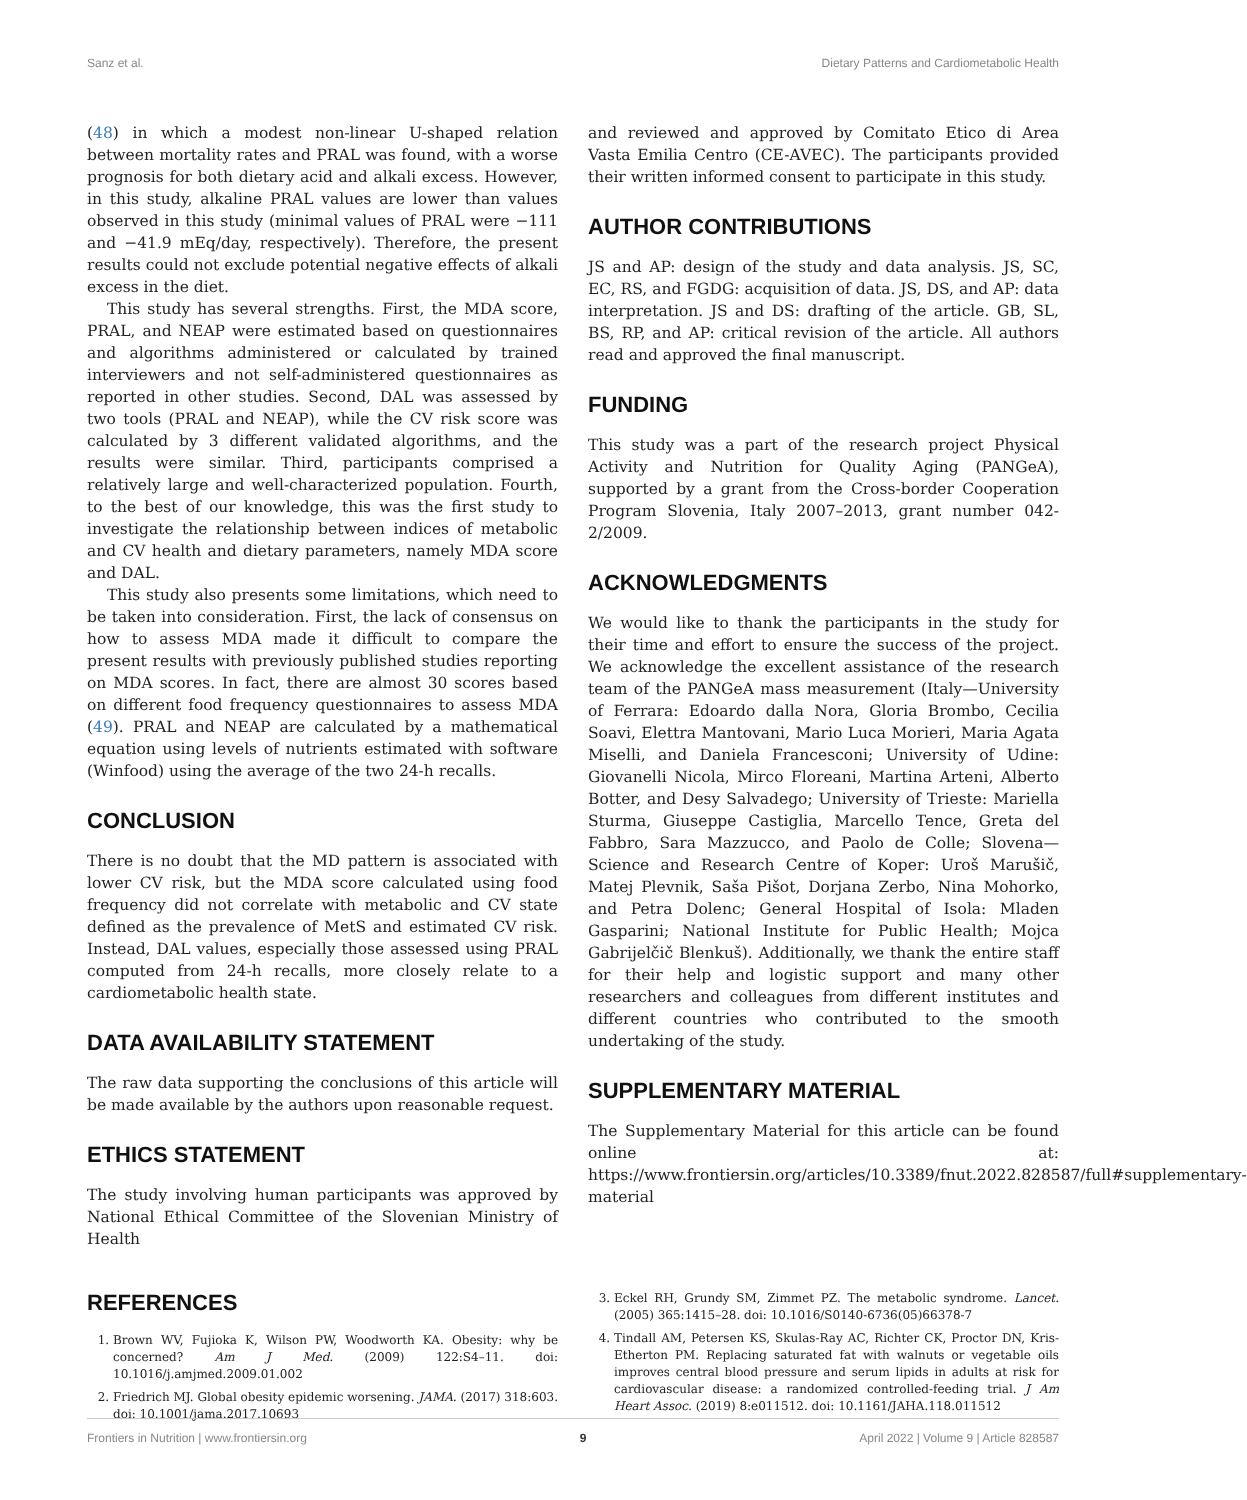Sanz et al. Dietary Patterns and Cardiometabolic Health
(48) in which a modest non-linear U-shaped relation between mortality rates and PRAL was found, with a worse prognosis for both dietary acid and alkali excess. However, in this study, alkaline PRAL values are lower than values observed in this study (minimal values of PRAL were −111 and −41.9 mEq/day, respectively). Therefore, the present results could not exclude potential negative effects of alkali excess in the diet.
This study has several strengths. First, the MDA score, PRAL, and NEAP were estimated based on questionnaires and algorithms administered or calculated by trained interviewers and not self-administered questionnaires as reported in other studies. Second, DAL was assessed by two tools (PRAL and NEAP), while the CV risk score was calculated by 3 different validated algorithms, and the results were similar. Third, participants comprised a relatively large and well-characterized population. Fourth, to the best of our knowledge, this was the first study to investigate the relationship between indices of metabolic and CV health and dietary parameters, namely MDA score and DAL.
This study also presents some limitations, which need to be taken into consideration. First, the lack of consensus on how to assess MDA made it difficult to compare the present results with previously published studies reporting on MDA scores. In fact, there are almost 30 scores based on different food frequency questionnaires to assess MDA (49). PRAL and NEAP are calculated by a mathematical equation using levels of nutrients estimated with software (Winfood) using the average of the two 24-h recalls.
CONCLUSION
There is no doubt that the MD pattern is associated with lower CV risk, but the MDA score calculated using food frequency did not correlate with metabolic and CV state defined as the prevalence of MetS and estimated CV risk. Instead, DAL values, especially those assessed using PRAL computed from 24-h recalls, more closely relate to a cardiometabolic health state.
DATA AVAILABILITY STATEMENT
The raw data supporting the conclusions of this article will be made available by the authors upon reasonable request.
ETHICS STATEMENT
The study involving human participants was approved by National Ethical Committee of the Slovenian Ministry of Health
and reviewed and approved by Comitato Etico di Area Vasta Emilia Centro (CE-AVEC). The participants provided their written informed consent to participate in this study.
AUTHOR CONTRIBUTIONS
JS and AP: design of the study and data analysis. JS, SC, EC, RS, and FGDG: acquisition of data. JS, DS, and AP: data interpretation. JS and DS: drafting of the article. GB, SL, BS, RP, and AP: critical revision of the article. All authors read and approved the final manuscript.
FUNDING
This study was a part of the research project Physical Activity and Nutrition for Quality Aging (PANGeA), supported by a grant from the Cross-border Cooperation Program Slovenia, Italy 2007–2013, grant number 042-2/2009.
ACKNOWLEDGMENTS
We would like to thank the participants in the study for their time and effort to ensure the success of the project. We acknowledge the excellent assistance of the research team of the PANGeA mass measurement (Italy—University of Ferrara: Edoardo dalla Nora, Gloria Brombo, Cecilia Soavi, Elettra Mantovani, Mario Luca Morieri, Maria Agata Miselli, and Daniela Francesconi; University of Udine: Giovanelli Nicola, Mirco Floreani, Martina Arteni, Alberto Botter, and Desy Salvadego; University of Trieste: Mariella Sturma, Giuseppe Castiglia, Marcello Tence, Greta del Fabbro, Sara Mazzucco, and Paolo de Colle; Slovena—Science and Research Centre of Koper: Uroš Marušič, Matej Plevnik, Saša Pišot, Dorjana Zerbo, Nina Mohorko, and Petra Dolenc; General Hospital of Isola: Mladen Gasparini; National Institute for Public Health; Mojca Gabrijelčič Blenkuš). Additionally, we thank the entire staff for their help and logistic support and many other researchers and colleagues from different institutes and different countries who contributed to the smooth undertaking of the study.
SUPPLEMENTARY MATERIAL
The Supplementary Material for this article can be found online at: https://www.frontiersin.org/articles/10.3389/fnut.2022.828587/full#supplementary-material
REFERENCES
1. Brown WV, Fujioka K, Wilson PW, Woodworth KA. Obesity: why be concerned? Am J Med. (2009) 122:S4–11. doi: 10.1016/j.amjmed.2009.01.002
2. Friedrich MJ. Global obesity epidemic worsening. JAMA. (2017) 318:603. doi: 10.1001/jama.2017.10693
3. Eckel RH, Grundy SM, Zimmet PZ. The metabolic syndrome. Lancet. (2005) 365:1415–28. doi: 10.1016/S0140-6736(05)66378-7
4. Tindall AM, Petersen KS, Skulas-Ray AC, Richter CK, Proctor DN, Kris-Etherton PM. Replacing saturated fat with walnuts or vegetable oils improves central blood pressure and serum lipids in adults at risk for cardiovascular disease: a randomized controlled-feeding trial. J Am Heart Assoc. (2019) 8:e011512. doi: 10.1161/JAHA.118.011512
Frontiers in Nutrition | www.frontiersin.org 9 April 2022 | Volume 9 | Article 828587